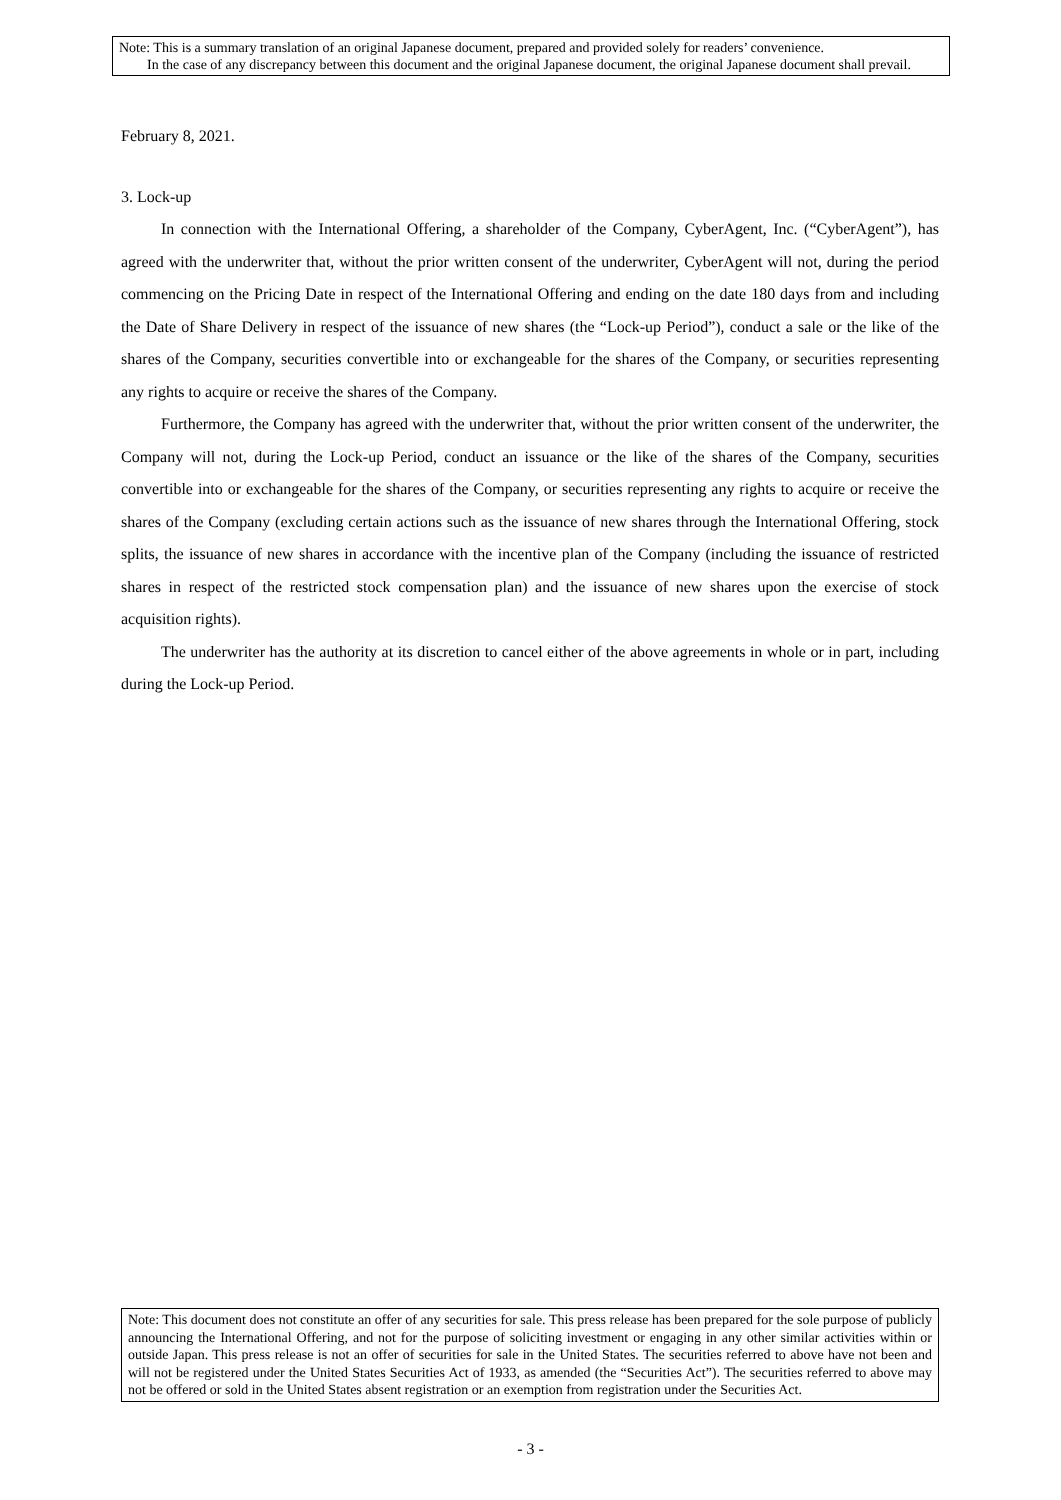Note: This is a summary translation of an original Japanese document, prepared and provided solely for readers’ convenience.
In the case of any discrepancy between this document and the original Japanese document, the original Japanese document shall prevail.
February 8, 2021.
3. Lock-up
In connection with the International Offering, a shareholder of the Company, CyberAgent, Inc. (“CyberAgent”), has agreed with the underwriter that, without the prior written consent of the underwriter, CyberAgent will not, during the period commencing on the Pricing Date in respect of the International Offering and ending on the date 180 days from and including the Date of Share Delivery in respect of the issuance of new shares (the “Lock-up Period”), conduct a sale or the like of the shares of the Company, securities convertible into or exchangeable for the shares of the Company, or securities representing any rights to acquire or receive the shares of the Company.
Furthermore, the Company has agreed with the underwriter that, without the prior written consent of the underwriter, the Company will not, during the Lock-up Period, conduct an issuance or the like of the shares of the Company, securities convertible into or exchangeable for the shares of the Company, or securities representing any rights to acquire or receive the shares of the Company (excluding certain actions such as the issuance of new shares through the International Offering, stock splits, the issuance of new shares in accordance with the incentive plan of the Company (including the issuance of restricted shares in respect of the restricted stock compensation plan) and the issuance of new shares upon the exercise of stock acquisition rights).
The underwriter has the authority at its discretion to cancel either of the above agreements in whole or in part, including during the Lock-up Period.
Note: This document does not constitute an offer of any securities for sale. This press release has been prepared for the sole purpose of publicly announcing the International Offering, and not for the purpose of soliciting investment or engaging in any other similar activities within or outside Japan. This press release is not an offer of securities for sale in the United States. The securities referred to above have not been and will not be registered under the United States Securities Act of 1933, as amended (the “Securities Act”). The securities referred to above may not be offered or sold in the United States absent registration or an exemption from registration under the Securities Act.
- 3 -